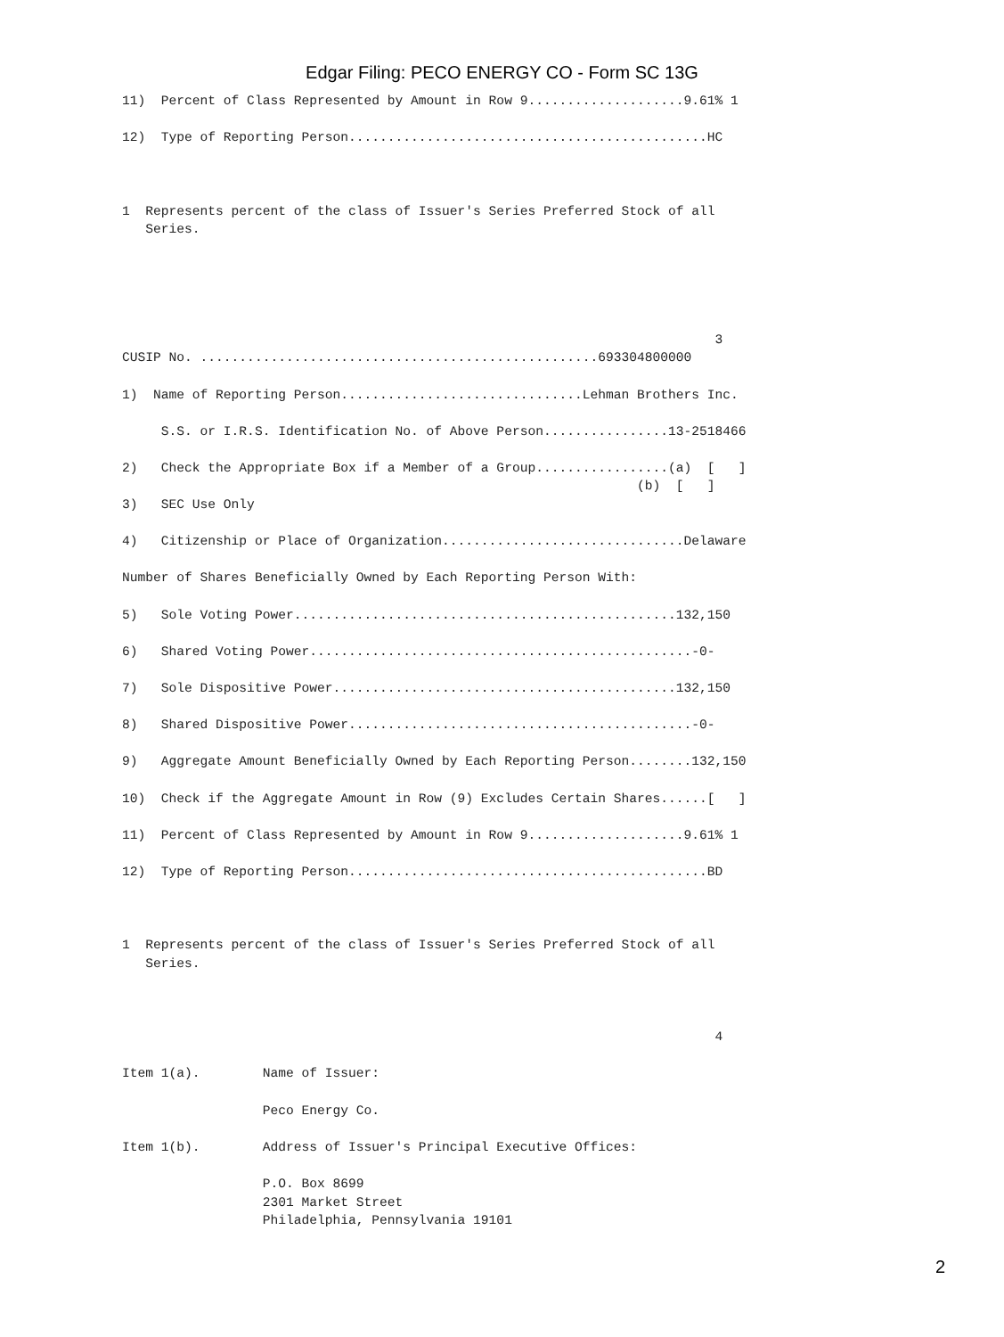Edgar Filing: PECO ENERGY CO - Form SC 13G
11)  Percent of Class Represented by Amount in Row 9....................9.61% 1

12)  Type of Reporting Person..............................................HC



1  Represents percent of the class of Issuer's Series Preferred Stock of all
   Series.





                                                                            3
CUSIP No. ...................................................693304800000

1)  Name of Reporting Person...............................Lehman Brothers Inc.

     S.S. or I.R.S. Identification No. of Above Person................13-2518466

2)   Check the Appropriate Box if a Member of a Group.................(a)  [   ]
                                                                  (b)  [   ]
3)   SEC Use Only

4)   Citizenship or Place of Organization...............................Delaware

Number of Shares Beneficially Owned by Each Reporting Person With:

5)   Sole Voting Power.................................................132,150

6)   Shared Voting Power.................................................-0-

7)   Sole Dispositive Power............................................132,150

8)   Shared Dispositive Power............................................-0-

9)   Aggregate Amount Beneficially Owned by Each Reporting Person........132,150

10)  Check if the Aggregate Amount in Row (9) Excludes Certain Shares......[   ]

11)  Percent of Class Represented by Amount in Row 9....................9.61% 1

12)  Type of Reporting Person..............................................BD



1  Represents percent of the class of Issuer's Series Preferred Stock of all
   Series.



                                                                            4

Item 1(a).        Name of Issuer:

                  Peco Energy Co.

Item 1(b).        Address of Issuer's Principal Executive Offices:

                  P.O. Box 8699
                  2301 Market Street
                  Philadelphia, Pennsylvania 19101
2